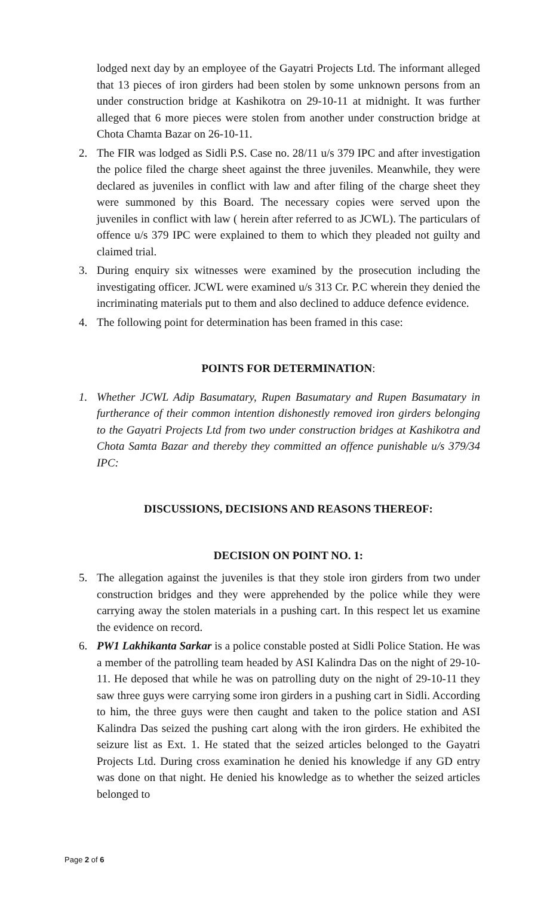lodged next day by an employee of the Gayatri Projects Ltd. The informant alleged that 13 pieces of iron girders had been stolen by some unknown persons from an under construction bridge at Kashikotra on 29-10-11 at midnight. It was further alleged that 6 more pieces were stolen from another under construction bridge at Chota Chamta Bazar on 26-10-11.
2. The FIR was lodged as Sidli P.S. Case no. 28/11 u/s 379 IPC and after investigation the police filed the charge sheet against the three juveniles. Meanwhile, they were declared as juveniles in conflict with law and after filing of the charge sheet they were summoned by this Board. The necessary copies were served upon the juveniles in conflict with law ( herein after referred to as JCWL). The particulars of offence u/s 379 IPC were explained to them to which they pleaded not guilty and claimed trial.
3. During enquiry six witnesses were examined by the prosecution including the investigating officer. JCWL were examined u/s 313 Cr. P.C wherein they denied the incriminating materials put to them and also declined to adduce defence evidence.
4. The following point for determination has been framed in this case:
POINTS FOR DETERMINATION:
1. Whether JCWL Adip Basumatary, Rupen Basumatary and Rupen Basumatary in furtherance of their common intention dishonestly removed iron girders belonging to the Gayatri Projects Ltd from two under construction bridges at Kashikotra and Chota Samta Bazar and thereby they committed an offence punishable u/s 379/34 IPC:
DISCUSSIONS, DECISIONS AND REASONS THEREOF:
DECISION ON POINT NO. 1:
5. The allegation against the juveniles is that they stole iron girders from two under construction bridges and they were apprehended by the police while they were carrying away the stolen materials in a pushing cart. In this respect let us examine the evidence on record.
6. PW1 Lakhikanta Sarkar is a police constable posted at Sidli Police Station. He was a member of the patrolling team headed by ASI Kalindra Das on the night of 29-10-11. He deposed that while he was on patrolling duty on the night of 29-10-11 they saw three guys were carrying some iron girders in a pushing cart in Sidli. According to him, the three guys were then caught and taken to the police station and ASI Kalindra Das seized the pushing cart along with the iron girders. He exhibited the seizure list as Ext. 1. He stated that the seized articles belonged to the Gayatri Projects Ltd. During cross examination he denied his knowledge if any GD entry was done on that night. He denied his knowledge as to whether the seized articles belonged to
Page 2 of 6